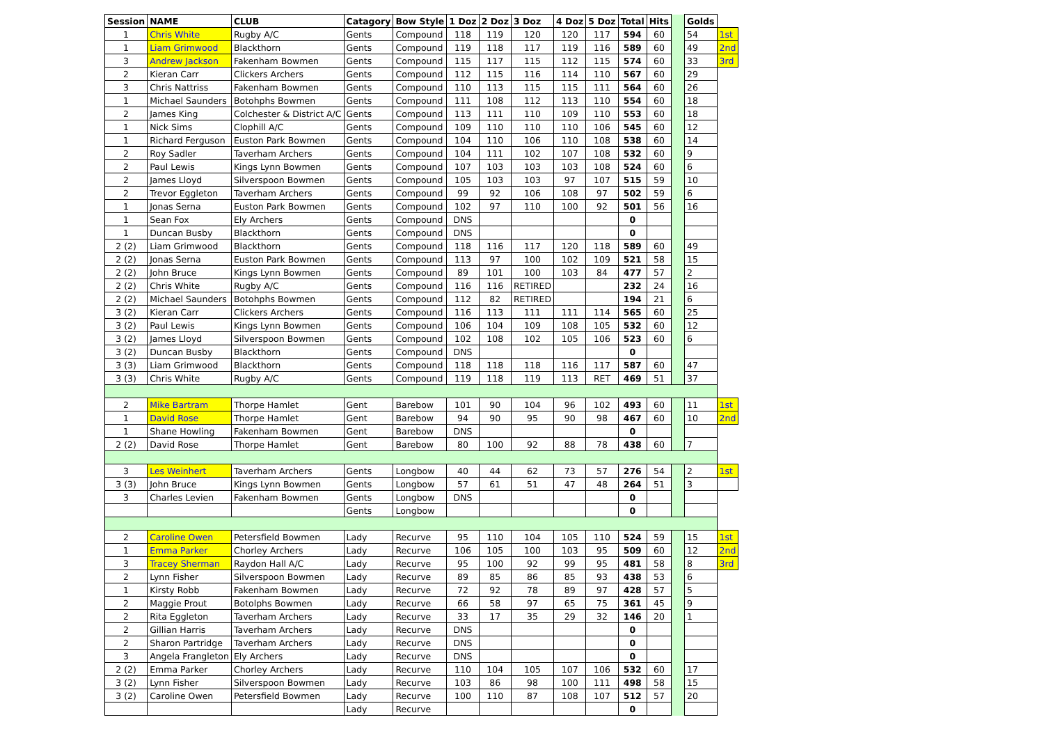| Session | NAME | CLUB | Catagory | Bow Style | 1 Doz | 2 Doz | 3 Doz | 4 Doz | 5 Doz | Total | Hits | | Golds | |
| 1 | Chris White | Rugby A/C | Gents | Compound | 118 | 119 | 120 | 120 | 117 | 594 | 60 | | 54 | 1st |
| 1 | Liam Grimwood | Blackthorn | Gents | Compound | 119 | 118 | 117 | 119 | 116 | 589 | 60 | | 49 | 2nd |
| 3 | Andrew Jackson | Fakenham Bowmen | Gents | Compound | 115 | 117 | 115 | 112 | 115 | 574 | 60 | | 33 | 3rd |
| 2 | Kieran Carr | Clickers Archers | Gents | Compound | 112 | 115 | 116 | 114 | 110 | 567 | 60 | | 29 | |
| 3 | Chris Nattriss | Fakenham Bowmen | Gents | Compound | 110 | 113 | 115 | 115 | 111 | 564 | 60 | | 26 | |
| 1 | Michael Saunders | Botohphs Bowmen | Gents | Compound | 111 | 108 | 112 | 113 | 110 | 554 | 60 | | 18 | |
| 2 | James King | Colchester & District A/C | Gents | Compound | 113 | 111 | 110 | 109 | 110 | 553 | 60 | | 18 | |
| 1 | Nick Sims | Clophill A/C | Gents | Compound | 109 | 110 | 110 | 110 | 106 | 545 | 60 | | 12 | |
| 1 | Richard Ferguson | Euston Park Bowmen | Gents | Compound | 104 | 110 | 106 | 110 | 108 | 538 | 60 | | 14 | |
| 2 | Roy Sadler | Taverham Archers | Gents | Compound | 104 | 111 | 102 | 107 | 108 | 532 | 60 | | 9 | |
| 2 | Paul Lewis | Kings Lynn Bowmen | Gents | Compound | 107 | 103 | 103 | 103 | 108 | 524 | 60 | | 6 | |
| 2 | James Lloyd | Silverspoon Bowmen | Gents | Compound | 105 | 103 | 103 | 97 | 107 | 515 | 59 | | 10 | |
| 2 | Trevor Eggleton | Taverham Archers | Gents | Compound | 99 | 92 | 106 | 108 | 97 | 502 | 59 | | 6 | |
| 1 | Jonas Serna | Euston Park Bowmen | Gents | Compound | 102 | 97 | 110 | 100 | 92 | 501 | 56 | | 16 | |
| 1 | Sean Fox | Ely Archers | Gents | Compound | DNS | | | | | 0 | | | | |
| 1 | Duncan Busby | Blackthorn | Gents | Compound | DNS | | | | | 0 | | | | |
| 2 (2) | Liam Grimwood | Blackthorn | Gents | Compound | 118 | 116 | 117 | 120 | 118 | 589 | 60 | | 49 | |
| 2 (2) | Jonas Serna | Euston Park Bowmen | Gents | Compound | 113 | 97 | 100 | 102 | 109 | 521 | 58 | | 15 | |
| 2 (2) | John Bruce | Kings Lynn Bowmen | Gents | Compound | 89 | 101 | 100 | 103 | 84 | 477 | 57 | | 2 | |
| 2 (2) | Chris White | Rugby A/C | Gents | Compound | 116 | 116 | RETIRED | | | 232 | 24 | | 16 | |
| 2 (2) | Michael Saunders | Botohphs Bowmen | Gents | Compound | 112 | 82 | RETIRED | | | 194 | 21 | | 6 | |
| 3 (2) | Kieran Carr | Clickers Archers | Gents | Compound | 116 | 113 | 111 | 111 | 114 | 565 | 60 | | 25 | |
| 3 (2) | Paul Lewis | Kings Lynn Bowmen | Gents | Compound | 106 | 104 | 109 | 108 | 105 | 532 | 60 | | 12 | |
| 3 (2) | James Lloyd | Silverspoon Bowmen | Gents | Compound | 102 | 108 | 102 | 105 | 106 | 523 | 60 | | 6 | |
| 3 (2) | Duncan Busby | Blackthorn | Gents | Compound | DNS | | | | | 0 | | | | |
| 3 (3) | Liam Grimwood | Blackthorn | Gents | Compound | 118 | 118 | 118 | 116 | 117 | 587 | 60 | | 47 | |
| 3 (3) | Chris White | Rugby A/C | Gents | Compound | 119 | 118 | 119 | 113 | RET | 469 | 51 | | 37 | |
| 2 | Mike Bartram | Thorpe Hamlet | Gent | Barebow | 101 | 90 | 104 | 96 | 102 | 493 | 60 | | 11 | 1st |
| 1 | David Rose | Thorpe Hamlet | Gent | Barebow | 94 | 90 | 95 | 90 | 98 | 467 | 60 | | 10 | 2nd |
| 1 | Shane Howling | Fakenham Bowmen | Gent | Barebow | DNS | | | | | 0 | | | | |
| 2 (2) | David Rose | Thorpe Hamlet | Gent | Barebow | 80 | 100 | 92 | 88 | 78 | 438 | 60 | | 7 | |
| 3 | Les Weinhert | Taverham Archers | Gents | Longbow | 40 | 44 | 62 | 73 | 57 | 276 | 54 | | 2 | 1st |
| 3 (3) | John Bruce | Kings Lynn Bowmen | Gents | Longbow | 57 | 61 | 51 | 47 | 48 | 264 | 51 | | 3 | |
| 3 | Charles Levien | Fakenham Bowmen | Gents | Longbow | DNS | | | | | 0 | | | | |
| | | | Gents | Longbow | | | | | | 0 | | | | |
| 2 | Caroline Owen | Petersfield Bowmen | Lady | Recurve | 95 | 110 | 104 | 105 | 110 | 524 | 59 | | 15 | 1st |
| 1 | Emma Parker | Chorley Archers | Lady | Recurve | 106 | 105 | 100 | 103 | 95 | 509 | 60 | | 12 | 2nd |
| 3 | Tracey Sherman | Raydon Hall A/C | Lady | Recurve | 95 | 100 | 92 | 99 | 95 | 481 | 58 | | 8 | 3rd |
| 2 | Lynn Fisher | Silverspoon Bowmen | Lady | Recurve | 89 | 85 | 86 | 85 | 93 | 438 | 53 | | 6 | |
| 1 | Kirsty Robb | Fakenham Bowmen | Lady | Recurve | 72 | 92 | 78 | 89 | 97 | 428 | 57 | | 5 | |
| 2 | Maggie Prout | Botolphs Bowmen | Lady | Recurve | 66 | 58 | 97 | 65 | 75 | 361 | 45 | | 9 | |
| 2 | Rita Eggleton | Taverham Archers | Lady | Recurve | 33 | 17 | 35 | 29 | 32 | 146 | 20 | | 1 | |
| 2 | Gillian Harris | Taverham Archers | Lady | Recurve | DNS | | | | | 0 | | | | |
| 2 | Sharon Partridge | Taverham Archers | Lady | Recurve | DNS | | | | | 0 | | | | |
| 3 | Angela Frangleton | Ely Archers | Lady | Recurve | DNS | | | | | 0 | | | | |
| 2 (2) | Emma Parker | Chorley Archers | Lady | Recurve | 110 | 104 | 105 | 107 | 106 | 532 | 60 | | 17 | |
| 3 (2) | Lynn Fisher | Silverspoon Bowmen | Lady | Recurve | 103 | 86 | 98 | 100 | 111 | 498 | 58 | | 15 | |
| 3 (2) | Caroline Owen | Petersfield Bowmen | Lady | Recurve | 100 | 110 | 87 | 108 | 107 | 512 | 57 | | 20 | |
| | | | Lady | Recurve | | | | | | 0 | | | | |